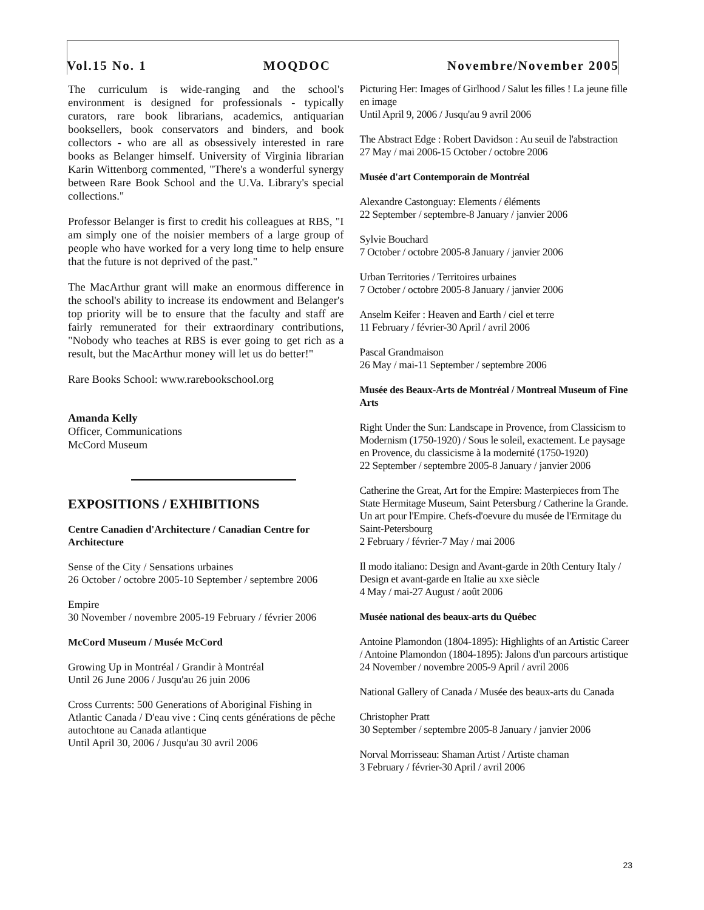Vol.15 No. 1 MOQDOC Novembre/November 2005
The curriculum is wide-ranging and the school's environment is designed for professionals - typically curators, rare book librarians, academics, antiquarian booksellers, book conservators and binders, and book collectors - who are all as obsessively interested in rare books as Belanger himself. University of Virginia librarian Karin Wittenborg commented, "There's a wonderful synergy between Rare Book School and the U.Va. Library's special collections."
Professor Belanger is first to credit his colleagues at RBS, "I am simply one of the noisier members of a large group of people who have worked for a very long time to help ensure that the future is not deprived of the past."
The MacArthur grant will make an enormous difference in the school's ability to increase its endowment and Belanger's top priority will be to ensure that the faculty and staff are fairly remunerated for their extraordinary contributions, "Nobody who teaches at RBS is ever going to get rich as a result, but the MacArthur money will let us do better!"
Rare Books School: www.rarebookschool.org
Amanda Kelly
Officer, Communications
McCord Museum
EXPOSITIONS / EXHIBITIONS
Centre Canadien d'Architecture / Canadian Centre for Architecture
Sense of the City / Sensations urbaines
26 October / octobre 2005-10 September / septembre 2006
Empire
30 November / novembre 2005-19 February / février 2006
McCord Museum / Musée McCord
Growing Up in Montréal / Grandir à Montréal
Until 26 June 2006 / Jusqu'au 26 juin 2006
Cross Currents: 500 Generations of Aboriginal Fishing in Atlantic Canada / D'eau vive : Cinq cents générations de pêche autochtone au Canada atlantique
Until April 30, 2006 / Jusqu'au 30 avril 2006
Picturing Her: Images of Girlhood / Salut les filles ! La jeune fille en image
Until April 9, 2006 / Jusqu'au 9 avril 2006
The Abstract Edge : Robert Davidson : Au seuil de l'abstraction
27 May / mai 2006-15 October / octobre 2006
Musée d'art Contemporain de Montréal
Alexandre Castonguay: Elements / éléments
22 September / septembre-8 January / janvier 2006
Sylvie Bouchard
7 October / octobre 2005-8 January / janvier 2006
Urban Territories / Territoires urbaines
7 October / octobre 2005-8 January / janvier 2006
Anselm Keifer : Heaven and Earth / ciel et terre
11 February / février-30 April / avril 2006
Pascal Grandmaison
26 May / mai-11 September / septembre 2006
Musée des Beaux-Arts de Montréal / Montreal Museum of Fine Arts
Right Under the Sun: Landscape in Provence, from Classicism to Modernism (1750-1920) / Sous le soleil, exactement. Le paysage en Provence, du classicisme à la modernité (1750-1920)
22 September / septembre 2005-8 January / janvier 2006
Catherine the Great, Art for the Empire: Masterpieces from The State Hermitage Museum, Saint Petersburg / Catherine la Grande. Un art pour l'Empire. Chefs-d'oevure du musée de l'Ermitage du Saint-Petersbourg
2 February / février-7 May / mai 2006
Il modo italiano: Design and Avant-garde in 20th Century Italy / Design et avant-garde en Italie au xxe siècle
4 May / mai-27 August / août 2006
Musée national des beaux-arts du Québec
Antoine Plamondon (1804-1895): Highlights of an Artistic Career / Antoine Plamondon (1804-1895): Jalons d'un parcours artistique
24 November / novembre 2005-9 April / avril 2006
National Gallery of Canada / Musée des beaux-arts du Canada
Christopher Pratt
30 September / septembre 2005-8 January / janvier 2006
Norval Morrisseau: Shaman Artist / Artiste chaman
3 February / février-30 April / avril 2006
23